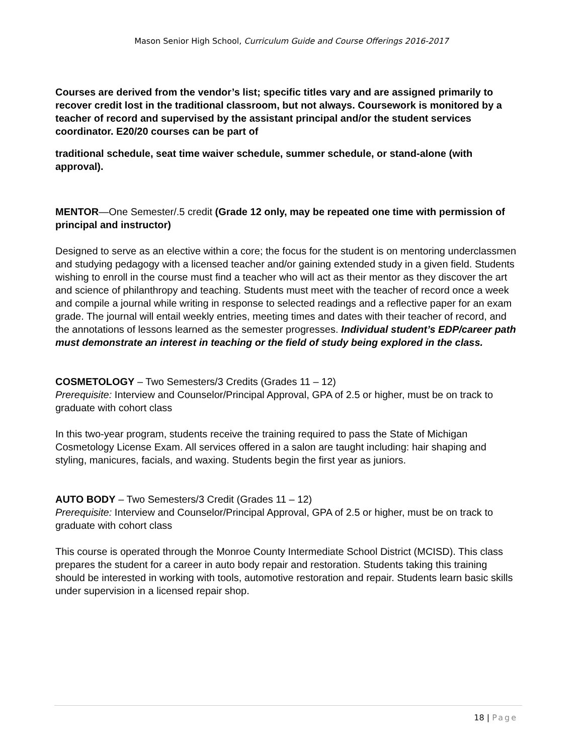Mason Senior High School, Curriculum Guide and Course Offerings 2016-2017
Courses are derived from the vendor’s list; specific titles vary and are assigned primarily to recover credit lost in the traditional classroom, but not always. Coursework is monitored by a teacher of record and supervised by the assistant principal and/or the student services coordinator. E20/20 courses can be part of
traditional schedule, seat time waiver schedule, summer schedule, or stand-alone (with approval).
MENTOR—One Semester/.5 credit (Grade 12 only, may be repeated one time with permission of principal and instructor)
Designed to serve as an elective within a core; the focus for the student is on mentoring underclassmen and studying pedagogy with a licensed teacher and/or gaining extended study in a given field. Students wishing to enroll in the course must find a teacher who will act as their mentor as they discover the art and science of philanthropy and teaching. Students must meet with the teacher of record once a week and compile a journal while writing in response to selected readings and a reflective paper for an exam grade. The journal will entail weekly entries, meeting times and dates with their teacher of record, and the annotations of lessons learned as the semester progresses. Individual student’s EDP/career path must demonstrate an interest in teaching or the field of study being explored in the class.
COSMETOLOGY – Two Semesters/3 Credits (Grades 11 – 12)
Prerequisite: Interview and Counselor/Principal Approval, GPA of 2.5 or higher, must be on track to graduate with cohort class
In this two-year program, students receive the training required to pass the State of Michigan Cosmetology License Exam. All services offered in a salon are taught including: hair shaping and styling, manicures, facials, and waxing. Students begin the first year as juniors.
AUTO BODY – Two Semesters/3 Credit (Grades 11 – 12)
Prerequisite: Interview and Counselor/Principal Approval, GPA of 2.5 or higher, must be on track to graduate with cohort class
This course is operated through the Monroe County Intermediate School District (MCISD). This class prepares the student for a career in auto body repair and restoration. Students taking this training should be interested in working with tools, automotive restoration and repair. Students learn basic skills under supervision in a licensed repair shop.
18 | Page